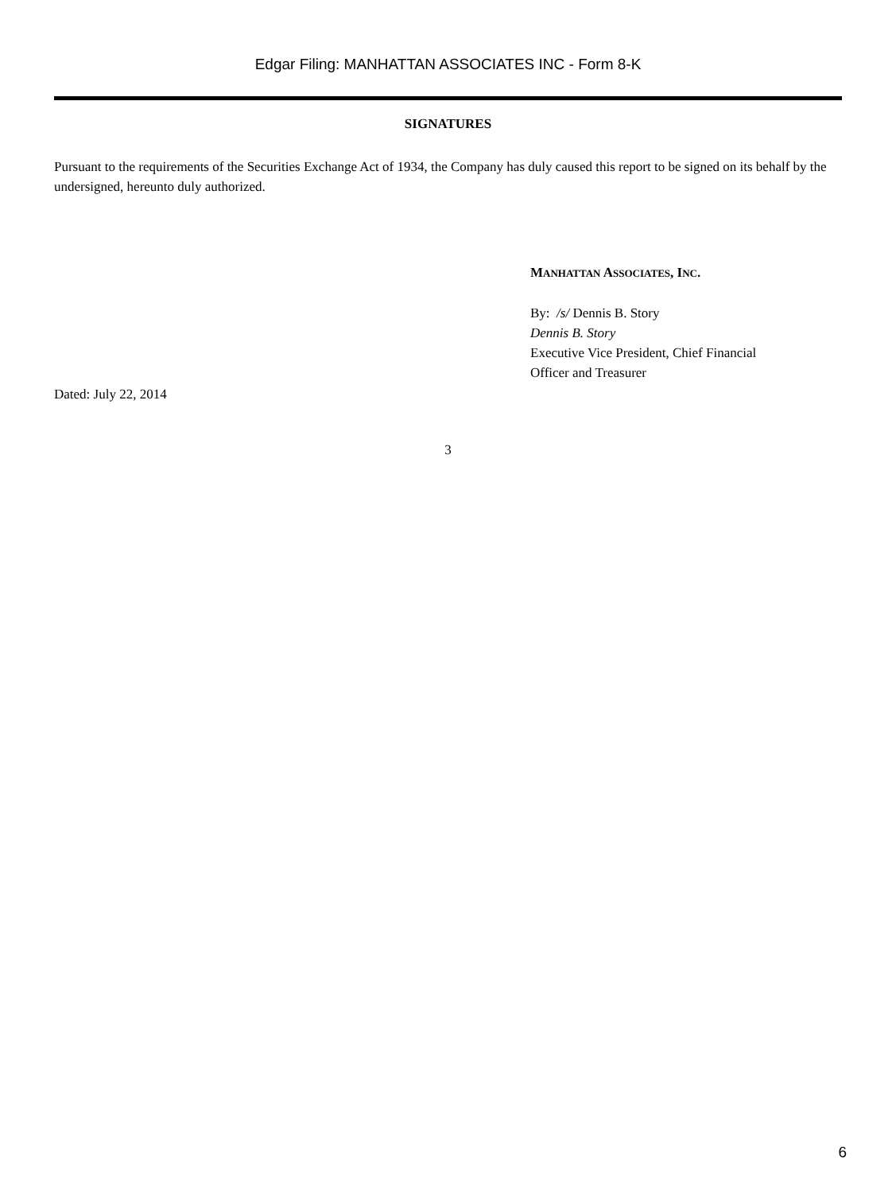Edgar Filing: MANHATTAN ASSOCIATES INC - Form 8-K
SIGNATURES
Pursuant to the requirements of the Securities Exchange Act of 1934, the Company has duly caused this report to be signed on its behalf by the undersigned, hereunto duly authorized.
MANHATTAN ASSOCIATES, INC.
By: /s/ Dennis B. Story
Dennis B. Story
Executive Vice President, Chief Financial
Officer and Treasurer
Dated: July 22, 2014
3
6